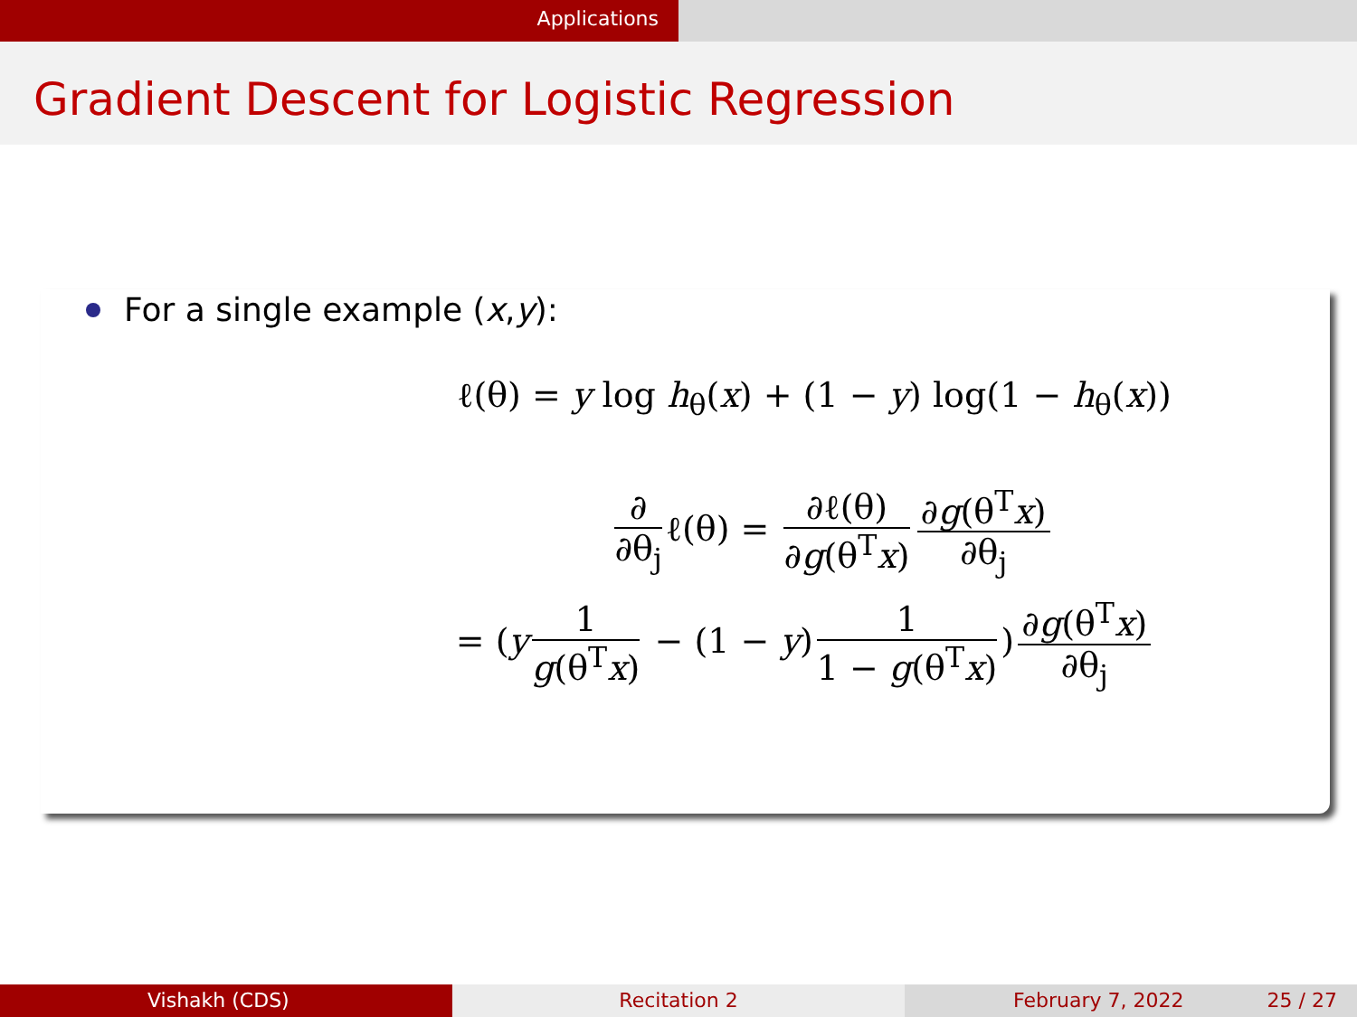Applications
Gradient Descent for Logistic Regression
For a single example (x, y):
ℓ(θ) = y log h<sub>θ</sub>(x) + (1 − y) log(1 − h<sub>θ</sub>(x))
∂ ∂θ<sub>j</sub> ℓ(θ) = ∂ℓ(θ) ∂g(θ<sup>T</sup>x) ∂g(θ<sup>T</sup>x) ∂θ<sub>j</sub>
= (y 1 g(θ<sup>T</sup>x) − (1 − y) 1 1 − g(θ<sup>T</sup>x)) ∂g(θ<sup>T</sup>x) ∂θ<sub>j</sub>
Vishakh (CDS) Recitation 2 February 7, 2022 25 / 27